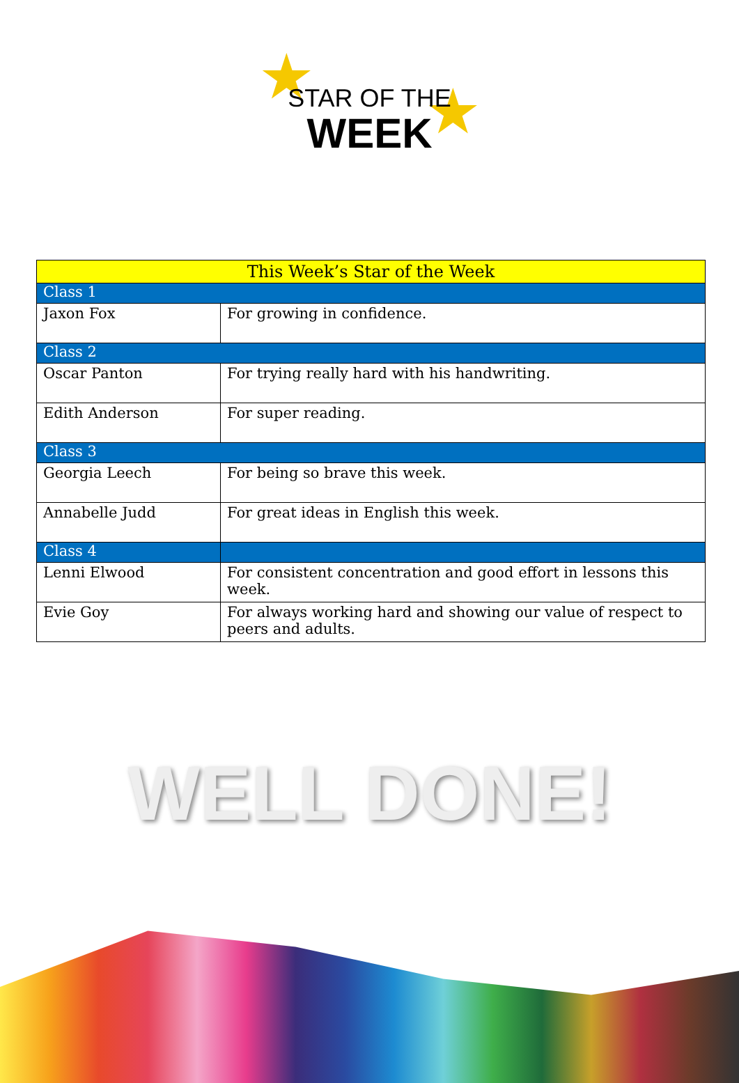★ ★
STAR OF THE
WEEK
| This Week’s Star of the Week | |
| --- | --- |
| Class 1 | |
| Jaxon Fox | For growing in confidence. |
| Class 2 | |
| Oscar Panton | For trying really hard with his handwriting. |
| Edith Anderson | For super reading. |
| Class 3 | |
| Georgia Leech | For being so brave this week. |
| Annabelle Judd | For great ideas in English this week. |
| Class 4 | |
| Lenni Elwood | For consistent concentration and good effort in lessons this week. |
| Evie Goy | For always working hard and showing our value of respect to peers and adults. |
WELL DONE!